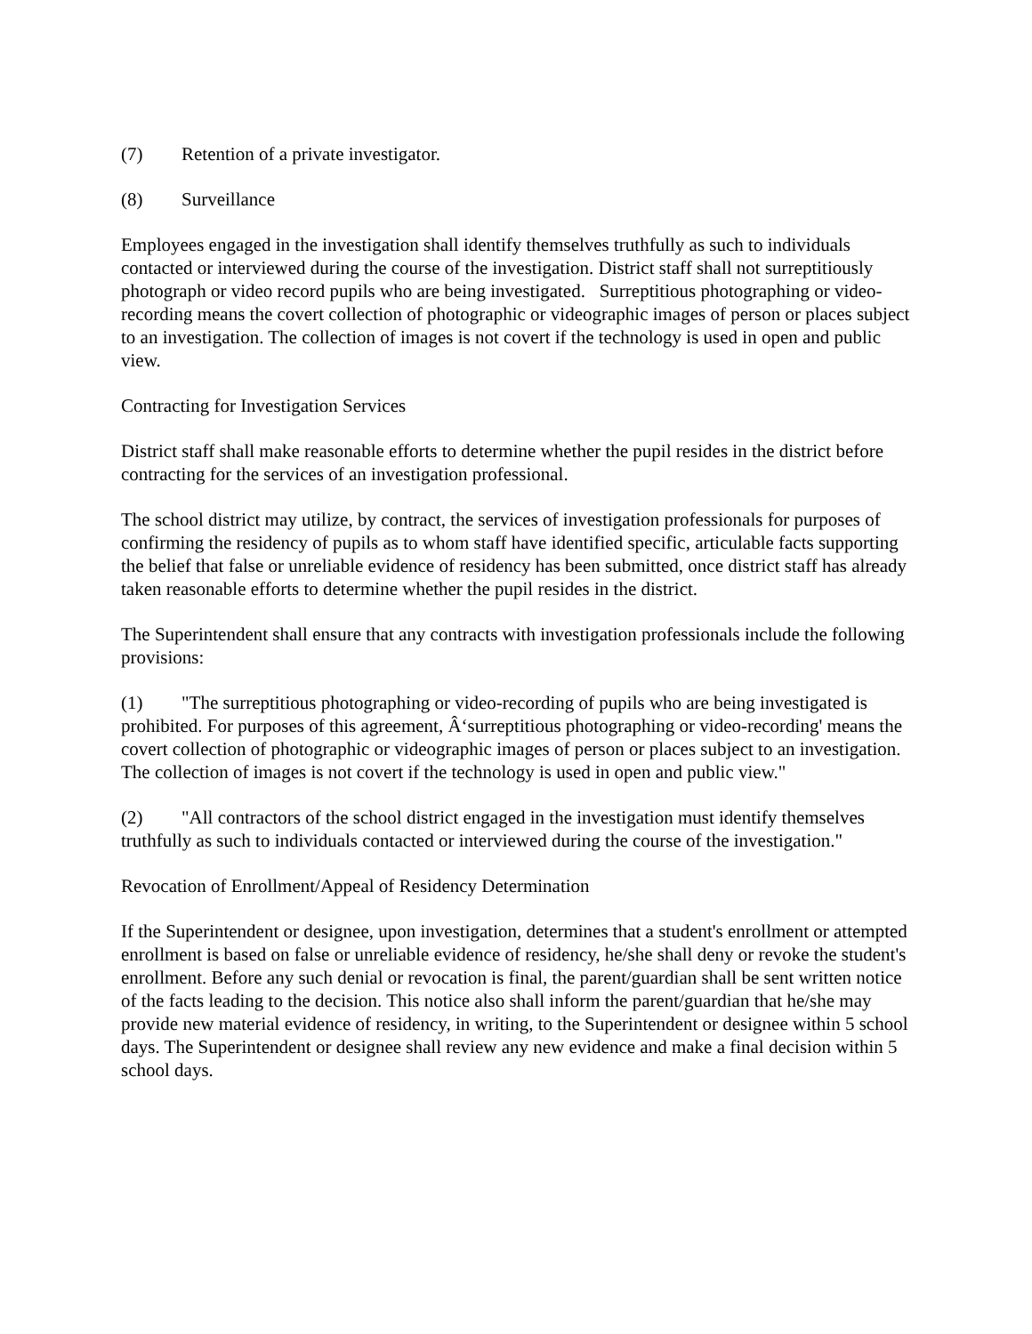(7) Retention of a private investigator.
(8) Surveillance
Employees engaged in the investigation shall identify themselves truthfully as such to individuals contacted or interviewed during the course of the investigation. District staff shall not surreptitiously photograph or video record pupils who are being investigated. Surreptitious photographing or video-recording means the covert collection of photographic or videographic images of person or places subject to an investigation. The collection of images is not covert if the technology is used in open and public view.
Contracting for Investigation Services
District staff shall make reasonable efforts to determine whether the pupil resides in the district before contracting for the services of an investigation professional.
The school district may utilize, by contract, the services of investigation professionals for purposes of confirming the residency of pupils as to whom staff have identified specific, articulable facts supporting the belief that false or unreliable evidence of residency has been submitted, once district staff has already taken reasonable efforts to determine whether the pupil resides in the district.
The Superintendent shall ensure that any contracts with investigation professionals include the following provisions:
(1) "The surreptitious photographing or video-recording of pupils who are being investigated is prohibited. For purposes of this agreement, Â‘surreptitious photographing or video-recording' means the covert collection of photographic or videographic images of person or places subject to an investigation. The collection of images is not covert if the technology is used in open and public view."
(2) "All contractors of the school district engaged in the investigation must identify themselves truthfully as such to individuals contacted or interviewed during the course of the investigation."
Revocation of Enrollment/Appeal of Residency Determination
If the Superintendent or designee, upon investigation, determines that a student's enrollment or attempted enrollment is based on false or unreliable evidence of residency, he/she shall deny or revoke the student's enrollment. Before any such denial or revocation is final, the parent/guardian shall be sent written notice of the facts leading to the decision. This notice also shall inform the parent/guardian that he/she may provide new material evidence of residency, in writing, to the Superintendent or designee within 5 school days. The Superintendent or designee shall review any new evidence and make a final decision within 5 school days.